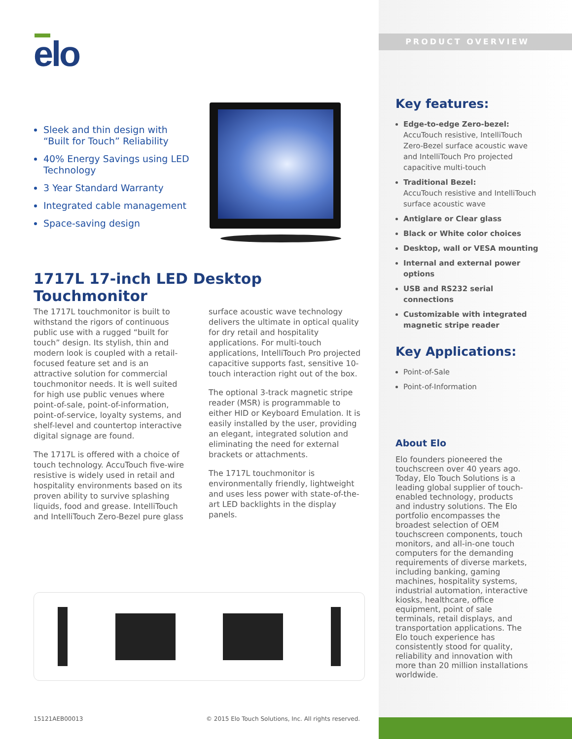elo
Sleek and thin design with “Built for Touch” Reliability
40% Energy Savings using LED Technology
3 Year Standard Warranty
Integrated cable management
Space-saving design
1717L 17-inch LED Desktop Touchmonitor
The 1717L touchmonitor is built to withstand the rigors of continuous public use with a rugged “built for touch” design. Its stylish, thin and modern look is coupled with a retail-focused feature set and is an attractive solution for commercial touchmonitor needs. It is well suited for high use public venues where point-of-sale, point-of-information, point-of-service, loyalty systems, and shelf-level and countertop interactive digital signage are found.
The 1717L is offered with a choice of touch technology. AccuTouch five-wire resistive is widely used in retail and hospitality environments based on its proven ability to survive splashing liquids, food and grease. IntelliTouch and IntelliTouch Zero-Bezel pure glass surface acoustic wave technology delivers the ultimate in optical quality for dry retail and hospitality applications. For multi-touch applications, IntelliTouch Pro projected capacitive supports fast, sensitive 10-touch interaction right out of the box.
The optional 3-track magnetic stripe reader (MSR) is programmable to either HID or Keyboard Emulation. It is easily installed by the user, providing an elegant, integrated solution and eliminating the need for external brackets or attachments.
The 1717L touchmonitor is environmentally friendly, lightweight and uses less power with state-of-the-art LED backlights in the display panels.
15121AEB00013
© 2015 Elo Touch Solutions, Inc. All rights reserved.
PRODUCT OVERVIEW
Key features:
Edge-to-edge Zero-bezel:
AccuTouch resistive, IntelliTouch Zero-Bezel surface acoustic wave and IntelliTouch Pro projected capacitive multi-touch
Traditional Bezel:
AccuTouch resistive and IntelliTouch surface acoustic wave
Antiglare or Clear glass
Black or White color choices
Desktop, wall or VESA mounting
Internal and external power options
USB and RS232 serial connections
Customizable with integrated magnetic stripe reader
Key Applications:
Point-of-Sale
Point-of-Information
About Elo
Elo founders pioneered the touchscreen over 40 years ago. Today, Elo Touch Solutions is a leading global supplier of touch-enabled technology, products and industry solutions. The Elo portfolio encompasses the broadest selection of OEM touchscreen components, touch monitors, and all-in-one touch computers for the demanding requirements of diverse markets, including banking, gaming machines, hospitality systems, industrial automation, interactive kiosks, healthcare, office equipment, point of sale terminals, retail displays, and transportation applications. The Elo touch experience has consistently stood for quality, reliability and innovation with more than 20 million installations worldwide.